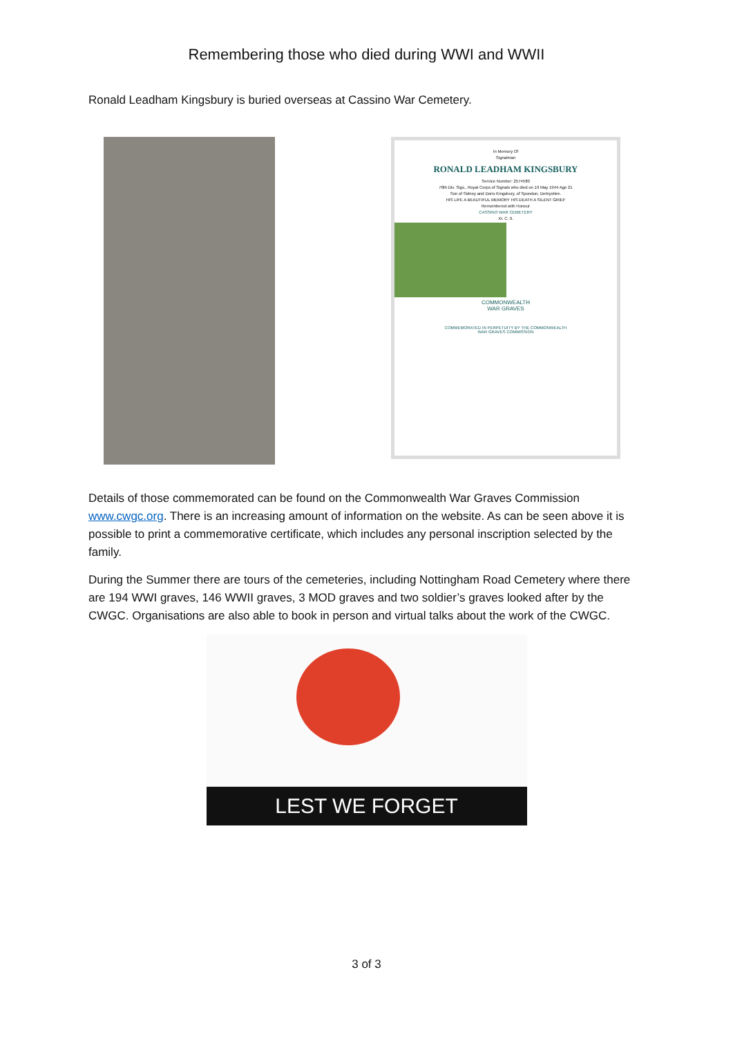Remembering those who died during WWI and WWII
Ronald Leadham Kingsbury is buried overseas at Cassino War Cemetery.
In Memory Of
Signalman
RONALD LEADHAM KINGSBURY
Service Number: 2574580
78th Div. Sigs., Royal Corps of Signals who died on 19 May 1944 Age 21
Son of Sidney and Doris Kingsbury, of Spondon, Derbyshire.
HIS LIFE A BEAUTIFUL MEMORY HIS DEATH A SILENT GRIEF
Remembered with Honour
CASSINO WAR CEMETERY
XI. C. 9.
COMMONWEALTH
WAR GRAVES
COMMEMORATED IN PERPETUITY BY THE COMMONWEALTH
WAR GRAVES COMMISSION
Details of those commemorated can be found on the Commonwealth War Graves Commission www.cwgc.org. There is an increasing amount of information on the website. As can be seen above it is possible to print a commemorative certificate, which includes any personal inscription selected by the family.
During the Summer there are tours of the cemeteries, including Nottingham Road Cemetery where there are 194 WWI graves, 146 WWII graves, 3 MOD graves and two soldier’s graves looked after by the CWGC. Organisations are also able to book in person and virtual talks about the work of the CWGC.
LEST WE FORGET
3 of 3